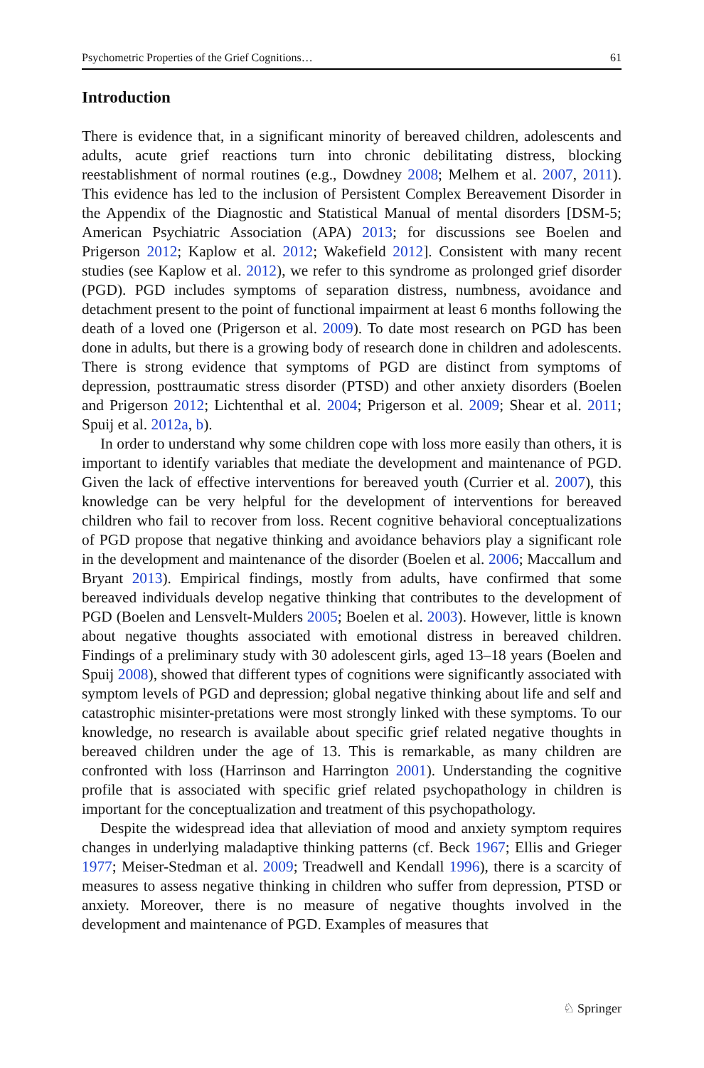Psychometric Properties of the Grief Cognitions… 61
Introduction
There is evidence that, in a significant minority of bereaved children, adolescents and adults, acute grief reactions turn into chronic debilitating distress, blocking reestablishment of normal routines (e.g., Dowdney 2008; Melhem et al. 2007, 2011). This evidence has led to the inclusion of Persistent Complex Bereavement Disorder in the Appendix of the Diagnostic and Statistical Manual of mental disorders [DSM-5; American Psychiatric Association (APA) 2013; for discussions see Boelen and Prigerson 2012; Kaplow et al. 2012; Wakefield 2012]. Consistent with many recent studies (see Kaplow et al. 2012), we refer to this syndrome as prolonged grief disorder (PGD). PGD includes symptoms of separation distress, numbness, avoidance and detachment present to the point of functional impairment at least 6 months following the death of a loved one (Prigerson et al. 2009). To date most research on PGD has been done in adults, but there is a growing body of research done in children and adolescents. There is strong evidence that symptoms of PGD are distinct from symptoms of depression, posttraumatic stress disorder (PTSD) and other anxiety disorders (Boelen and Prigerson 2012; Lichtenthal et al. 2004; Prigerson et al. 2009; Shear et al. 2011; Spuij et al. 2012a, b).
In order to understand why some children cope with loss more easily than others, it is important to identify variables that mediate the development and maintenance of PGD. Given the lack of effective interventions for bereaved youth (Currier et al. 2007), this knowledge can be very helpful for the development of interventions for bereaved children who fail to recover from loss. Recent cognitive behavioral conceptualizations of PGD propose that negative thinking and avoidance behaviors play a significant role in the development and maintenance of the disorder (Boelen et al. 2006; Maccallum and Bryant 2013). Empirical findings, mostly from adults, have confirmed that some bereaved individuals develop negative thinking that contributes to the development of PGD (Boelen and Lensvelt-Mulders 2005; Boelen et al. 2003). However, little is known about negative thoughts associated with emotional distress in bereaved children. Findings of a preliminary study with 30 adolescent girls, aged 13–18 years (Boelen and Spuij 2008), showed that different types of cognitions were significantly associated with symptom levels of PGD and depression; global negative thinking about life and self and catastrophic misinter-pretations were most strongly linked with these symptoms. To our knowledge, no research is available about specific grief related negative thoughts in bereaved children under the age of 13. This is remarkable, as many children are confronted with loss (Harrinson and Harrington 2001). Understanding the cognitive profile that is associated with specific grief related psychopathology in children is important for the conceptualization and treatment of this psychopathology.
Despite the widespread idea that alleviation of mood and anxiety symptom requires changes in underlying maladaptive thinking patterns (cf. Beck 1967; Ellis and Grieger 1977; Meiser-Stedman et al. 2009; Treadwell and Kendall 1996), there is a scarcity of measures to assess negative thinking in children who suffer from depression, PTSD or anxiety. Moreover, there is no measure of negative thoughts involved in the development and maintenance of PGD. Examples of measures that
♘ Springer